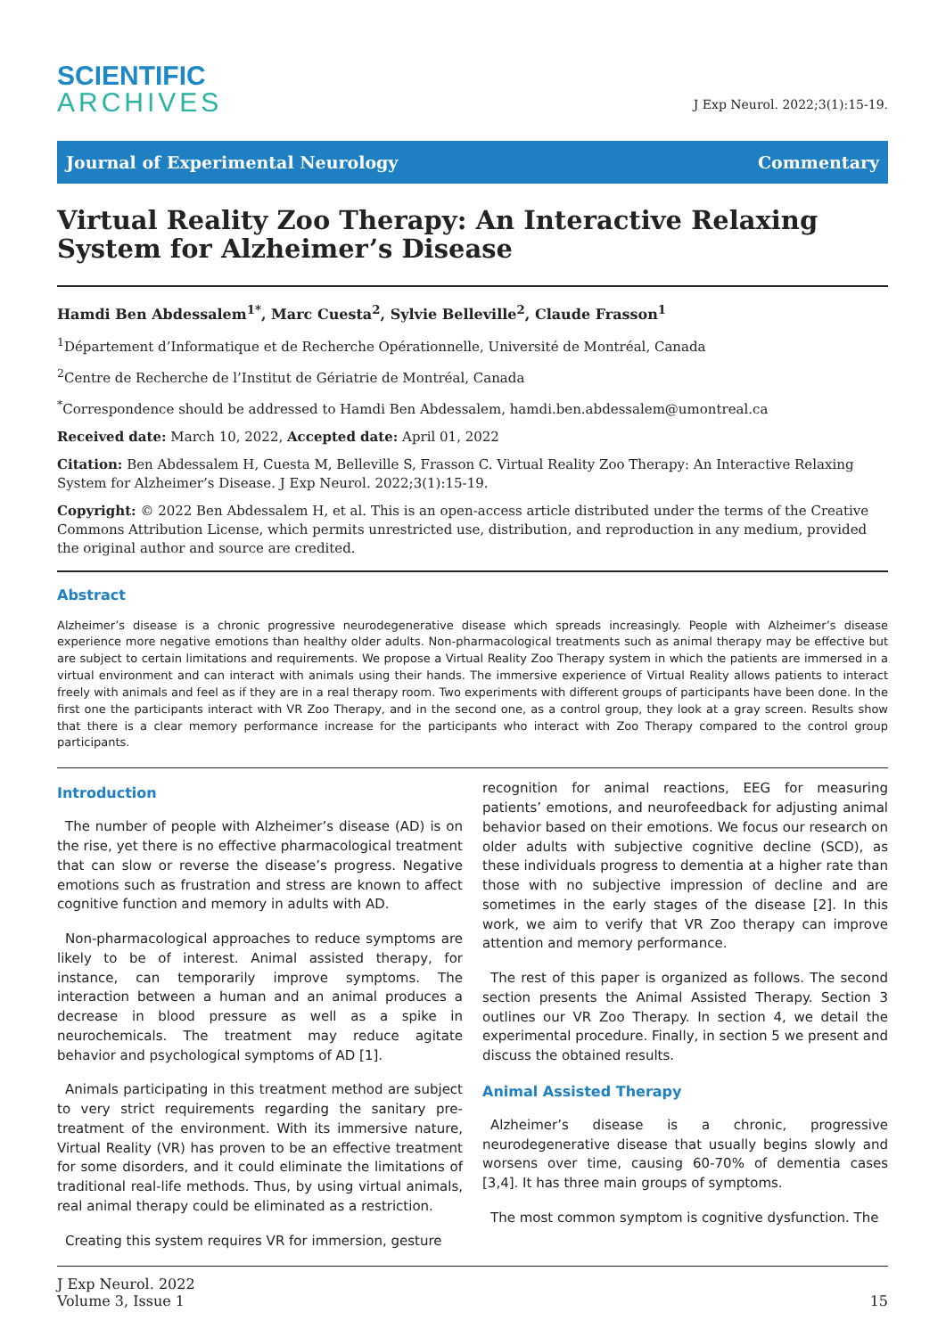SCIENTIFIC
ARCHIVES
J Exp Neurol. 2022;3(1):15-19.
Journal of Experimental Neurology Commentary
Virtual Reality Zoo Therapy: An Interactive Relaxing System for Alzheimer’s Disease
Hamdi Ben Abdessalem<sup>1*</sup>, Marc Cuesta<sup>2</sup>, Sylvie Belleville<sup>2</sup>, Claude Frasson<sup>1</sup>
<sup>1</sup> Département d’Informatique et de Recherche Opérationnelle, Université de Montréal, Canada
<sup>2</sup> Centre de Recherche de l’Institut de Gériatrie de Montréal, Canada
<sup>*</sup> Correspondence should be addressed to Hamdi Ben Abdessalem, hamdi.ben.abdessalem@umontreal.ca
Received date: March 10, 2022, Accepted date: April 01, 2022
Citation: Ben Abdessalem H, Cuesta M, Belleville S, Frasson C. Virtual Reality Zoo Therapy: An Interactive Relaxing System for Alzheimer’s Disease. J Exp Neurol. 2022;3(1):15-19.
Copyright: © 2022 Ben Abdessalem H, et al. This is an open-access article distributed under the terms of the Creative Commons Attribution License, which permits unrestricted use, distribution, and reproduction in any medium, provided the original author and source are credited.
Abstract
Alzheimer’s disease is a chronic progressive neurodegenerative disease which spreads increasingly. People with Alzheimer’s disease experience more negative emotions than healthy older adults. Non-pharmacological treatments such as animal therapy may be effective but are subject to certain limitations and requirements. We propose a Virtual Reality Zoo Therapy system in which the patients are immersed in a virtual environment and can interact with animals using their hands. The immersive experience of Virtual Reality allows patients to interact freely with animals and feel as if they are in a real therapy room. Two experiments with different groups of participants have been done. In the first one the participants interact with VR Zoo Therapy, and in the second one, as a control group, they look at a gray screen. Results show that there is a clear memory performance increase for the participants who interact with Zoo Therapy compared to the control group participants.
Introduction
The number of people with Alzheimer’s disease (AD) is on the rise, yet there is no effective pharmacological treatment that can slow or reverse the disease’s progress. Negative emotions such as frustration and stress are known to affect cognitive function and memory in adults with AD.
Non-pharmacological approaches to reduce symptoms are likely to be of interest. Animal assisted therapy, for instance, can temporarily improve symptoms. The interaction between a human and an animal produces a decrease in blood pressure as well as a spike in neurochemicals. The treatment may reduce agitate behavior and psychological symptoms of AD [1].
Animals participating in this treatment method are subject to very strict requirements regarding the sanitary pre-treatment of the environment. With its immersive nature, Virtual Reality (VR) has proven to be an effective treatment for some disorders, and it could eliminate the limitations of traditional real-life methods. Thus, by using virtual animals, real animal therapy could be eliminated as a restriction.
Creating this system requires VR for immersion, gesture
recognition for animal reactions, EEG for measuring patients’ emotions, and neurofeedback for adjusting animal behavior based on their emotions. We focus our research on older adults with subjective cognitive decline (SCD), as these individuals progress to dementia at a higher rate than those with no subjective impression of decline and are sometimes in the early stages of the disease [2]. In this work, we aim to verify that VR Zoo therapy can improve attention and memory performance.
The rest of this paper is organized as follows. The second section presents the Animal Assisted Therapy. Section 3 outlines our VR Zoo Therapy. In section 4, we detail the experimental procedure. Finally, in section 5 we present and discuss the obtained results.
Animal Assisted Therapy
Alzheimer’s disease is a chronic, progressive neurodegenerative disease that usually begins slowly and worsens over time, causing 60-70% of dementia cases [3,4]. It has three main groups of symptoms.
The most common symptom is cognitive dysfunction. The
J Exp Neurol. 2022
Volume 3, Issue 1
15